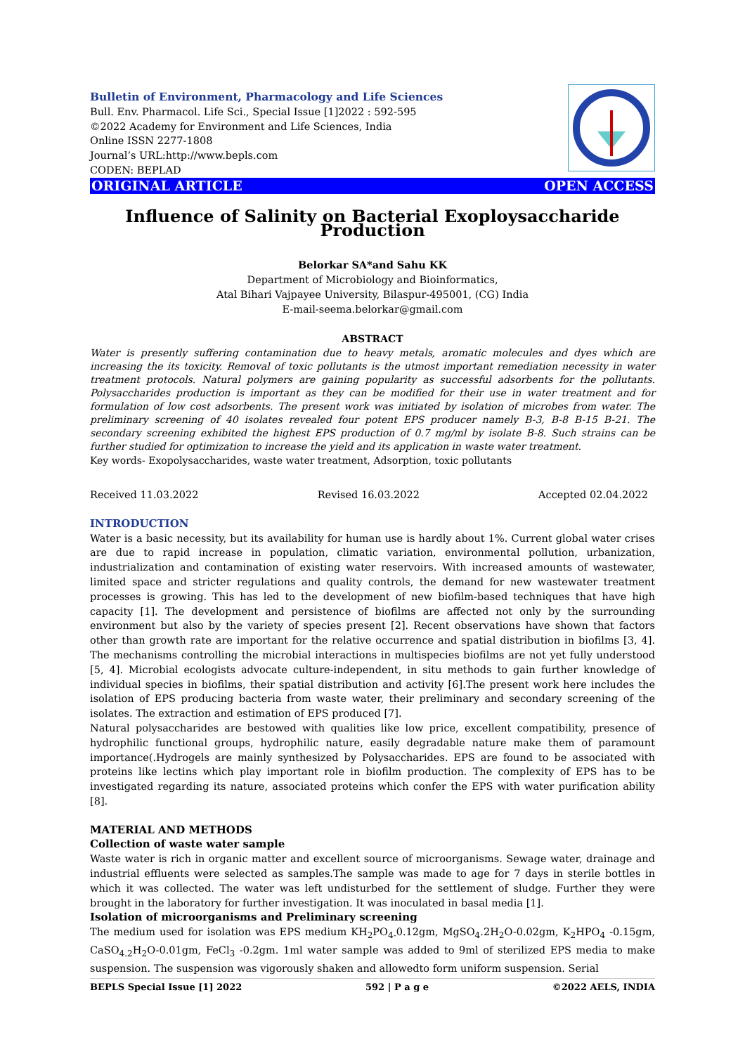Bulletin of Environment, Pharmacology and Life Sciences
Bull. Env. Pharmacol. Life Sci., Special Issue [1]2022 : 592-595
©2022 Academy for Environment and Life Sciences, India
Online ISSN 2277-1808
Journal’s URL:http://www.bepls.com
CODEN: BEPLAD
ORIGINAL ARTICLE OPEN ACCESS
Influence of Salinity on Bacterial Exoploysaccharide Production
Belorkar SA*and Sahu KK
Department of Microbiology and Bioinformatics,
Atal Bihari Vajpayee University, Bilaspur-495001, (CG) India
E-mail-seema.belorkar@gmail.com
ABSTRACT
Water is presently suffering contamination due to heavy metals, aromatic molecules and dyes which are increasing the its toxicity. Removal of toxic pollutants is the utmost important remediation necessity in water treatment protocols. Natural polymers are gaining popularity as successful adsorbents for the pollutants. Polysaccharides production is important as they can be modified for their use in water treatment and for formulation of low cost adsorbents. The present work was initiated by isolation of microbes from water. The preliminary screening of 40 isolates revealed four potent EPS producer namely B-3, B-8 B-15 B-21. The secondary screening exhibited the highest EPS production of 0.7 mg/ml by isolate B-8. Such strains can be further studied for optimization to increase the yield and its application in waste water treatment.
Key words- Exopolysaccharides, waste water treatment, Adsorption, toxic pollutants
Received 11.03.2022 Revised 16.03.2022 Accepted 02.04.2022
INTRODUCTION
Water is a basic necessity, but its availability for human use is hardly about 1%. Current global water crises are due to rapid increase in population, climatic variation, environmental pollution, urbanization, industrialization and contamination of existing water reservoirs. With increased amounts of wastewater, limited space and stricter regulations and quality controls, the demand for new wastewater treatment processes is growing. This has led to the development of new biofilm-based techniques that have high capacity [1]. The development and persistence of biofilms are affected not only by the surrounding environment but also by the variety of species present [2]. Recent observations have shown that factors other than growth rate are important for the relative occurrence and spatial distribution in biofilms [3, 4]. The mechanisms controlling the microbial interactions in multispecies biofilms are not yet fully understood [5, 4]. Microbial ecologists advocate culture-independent, in situ methods to gain further knowledge of individual species in biofilms, their spatial distribution and activity [6].The present work here includes the isolation of EPS producing bacteria from waste water, their preliminary and secondary screening of the isolates. The extraction and estimation of EPS produced [7].
Natural polysaccharides are bestowed with qualities like low price, excellent compatibility, presence of hydrophilic functional groups, hydrophilic nature, easily degradable nature make them of paramount importance(.Hydrogels are mainly synthesized by Polysaccharides. EPS are found to be associated with proteins like lectins which play important role in biofilm production. The complexity of EPS has to be investigated regarding its nature, associated proteins which confer the EPS with water purification ability [8].
MATERIAL AND METHODS
Collection of waste water sample
Waste water is rich in organic matter and excellent source of microorganisms. Sewage water, drainage and industrial effluents were selected as samples.The sample was made to age for 7 days in sterile bottles in which it was collected. The water was left undisturbed for the settlement of sludge. Further they were brought in the laboratory for further investigation. It was inoculated in basal media [1].
Isolation of microorganisms and Preliminary screening
The medium used for isolation was EPS medium KH<sub>2</sub>PO<sub>4-</sub>0.12gm, MgSO<sub>4</sub>.2H<sub>2</sub>O-0.02gm, K<sub>2</sub>HPO<sub>4</sub> -0.15gm, CaSO<sub>4.2</sub>H<sub>2</sub>O-0.01gm, FeCl<sub>3</sub> -0.2gm. 1ml water sample was added to 9ml of sterilized EPS media to make suspension. The suspension was vigorously shaken and allowedto form uniform suspension. Serial
BEPLS Special Issue [1] 2022 592 | P a g e ©2022 AELS, INDIA